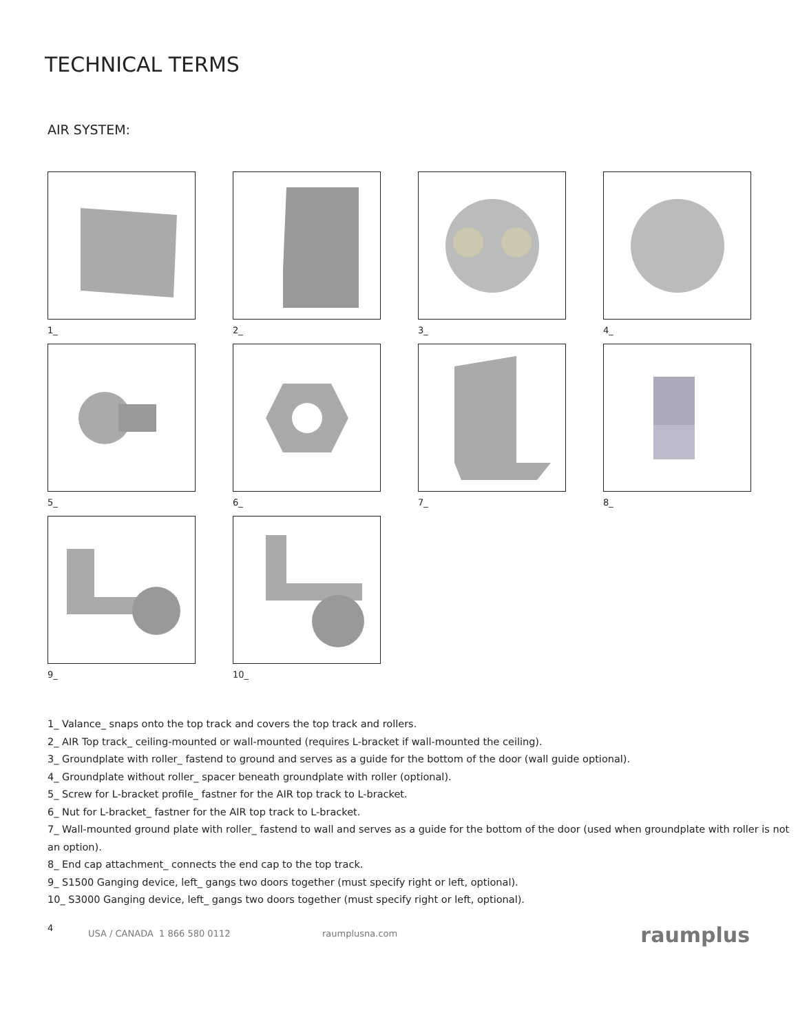TECHNICAL TERMS
AIR SYSTEM:
1_
2_
3_
4_
5_
6_
7_
8_
9_
10_
1_ Valance_ snaps onto the top track and covers the top track and rollers.
2_ AIR Top track_ ceiling-mounted or wall-mounted (requires L-bracket if wall-mounted the ceiling).
3_ Groundplate with roller_ fastend to ground and serves as a guide for the bottom of the door (wall guide optional).
4_ Groundplate without roller_ spacer beneath groundplate with roller (optional).
5_ Screw for L-bracket profile_ fastner for the AIR top track to L-bracket.
6_ Nut for L-bracket_ fastner for the AIR top track to L-bracket.
7_ Wall-mounted ground plate with roller_ fastend to wall and serves as a guide for the bottom of the door (used when groundplate with roller is not an option).
8_ End cap attachment_ connects the end cap to the top track.
9_ S1500 Ganging device, left_ gangs two doors together (must specify right or left, optional).
10_ S3000 Ganging device, left_ gangs two doors together (must specify right or left, optional).
4 USA / CANADA 1 866 580 0112 raumplusna.com raumplus